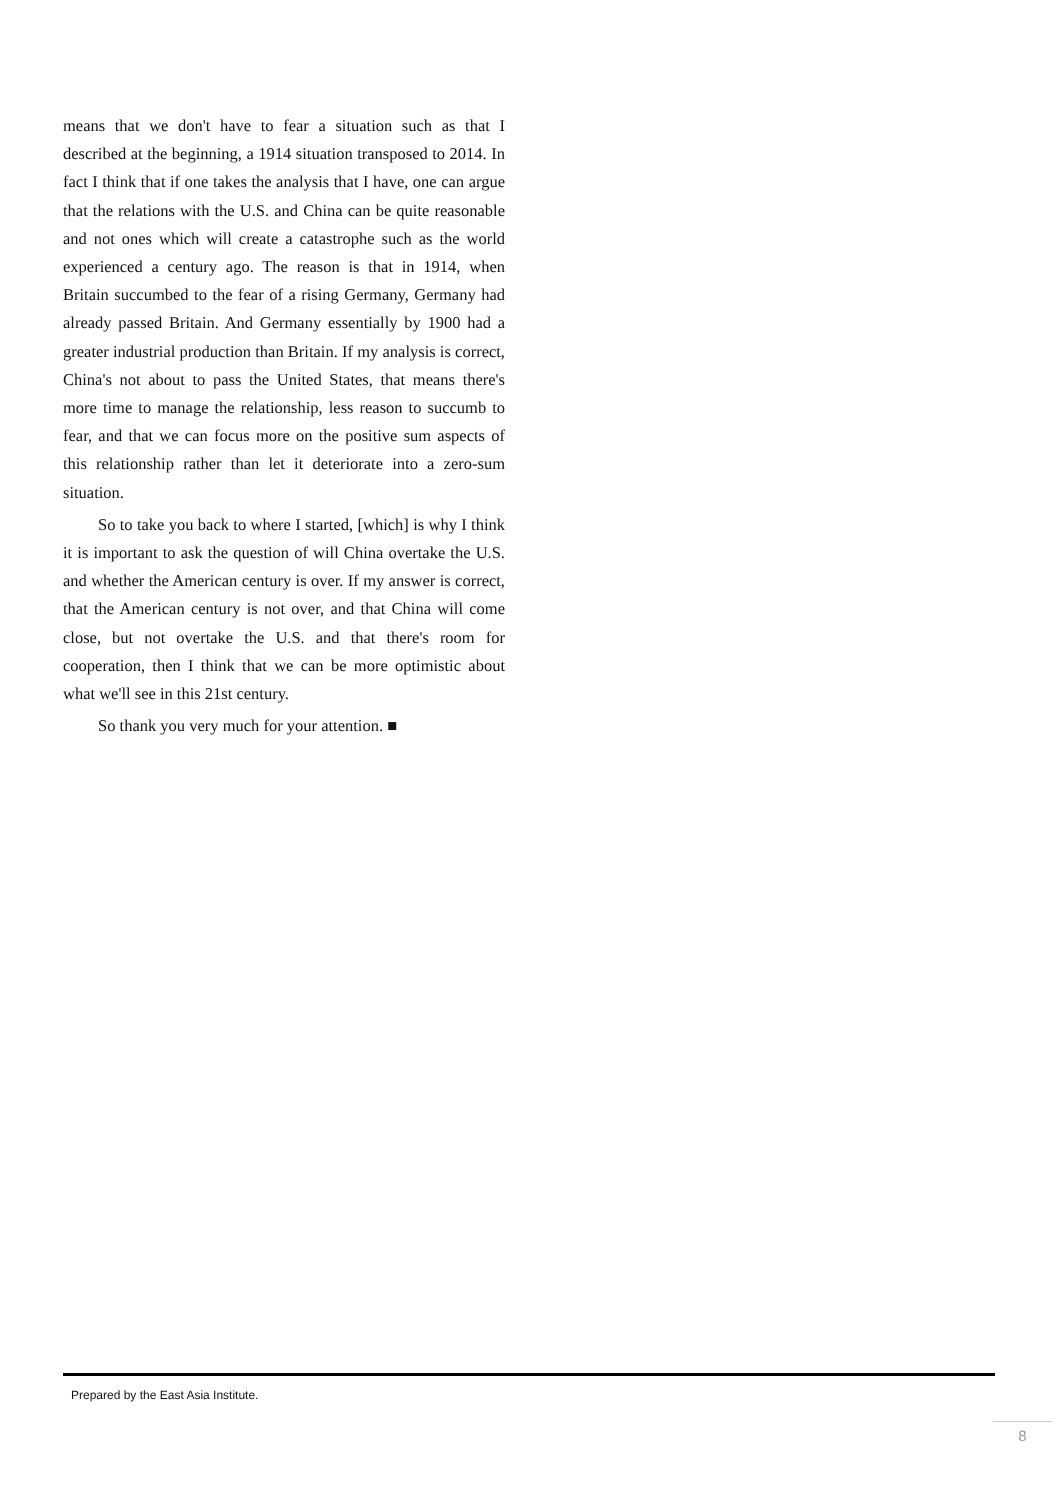means that we don't have to fear a situation such as that I described at the beginning, a 1914 situation transposed to 2014. In fact I think that if one takes the analysis that I have, one can argue that the relations with the U.S. and China can be quite reasonable and not ones which will create a catastrophe such as the world experienced a century ago. The reason is that in 1914, when Britain succumbed to the fear of a rising Germany, Germany had already passed Britain. And Germany essentially by 1900 had a greater industrial production than Britain. If my analysis is correct, China's not about to pass the United States, that means there's more time to manage the relationship, less reason to succumb to fear, and that we can focus more on the positive sum aspects of this relationship rather than let it deteriorate into a zero-sum situation.
So to take you back to where I started, [which] is why I think it is important to ask the question of will China overtake the U.S. and whether the American century is over. If my answer is correct, that the American century is not over, and that China will come close, but not overtake the U.S. and that there's room for cooperation, then I think that we can be more optimistic about what we'll see in this 21st century.
So thank you very much for your attention. ■
Prepared by the East Asia Institute.
8